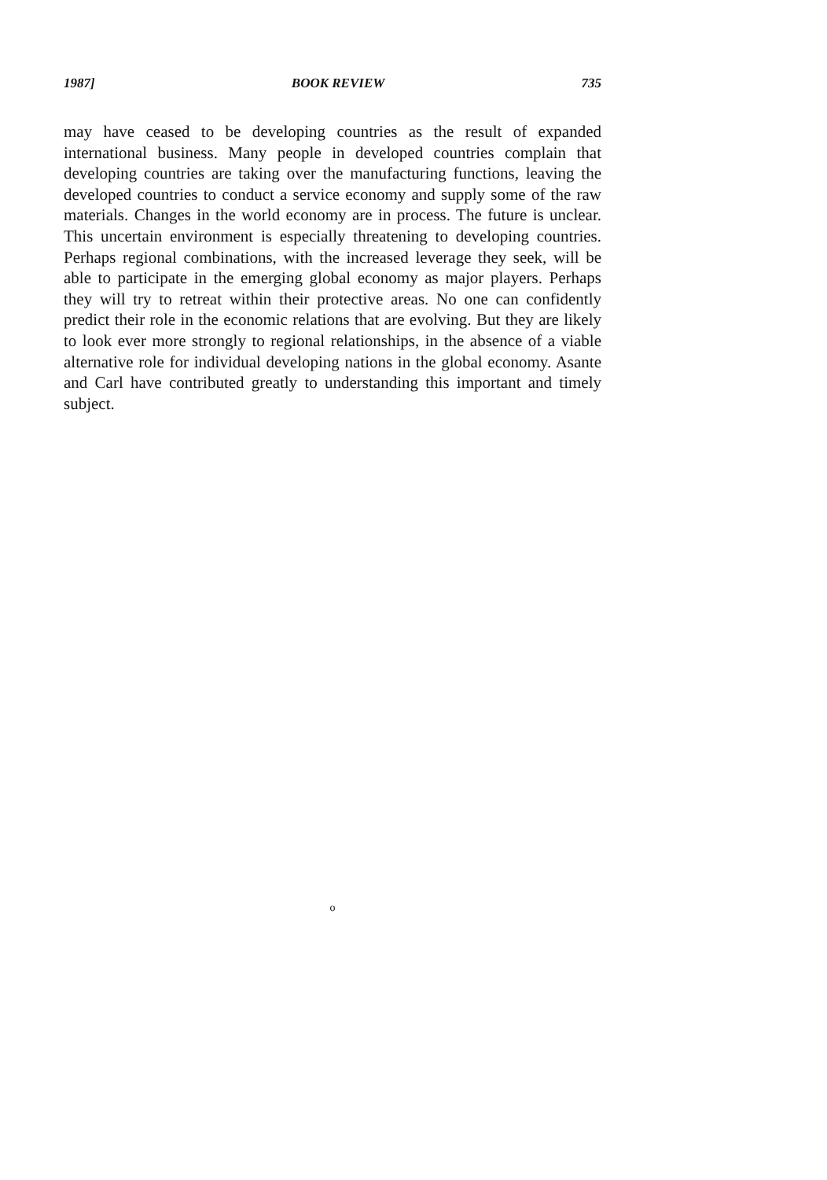1987] BOOK REVIEW 735
may have ceased to be developing countries as the result of expanded international business. Many people in developed countries complain that developing countries are taking over the manufacturing functions, leaving the developed countries to conduct a service economy and supply some of the raw materials. Changes in the world economy are in process. The future is unclear. This uncertain environment is especially threatening to developing countries. Perhaps regional combinations, with the increased leverage they seek, will be able to participate in the emerging global economy as major players. Perhaps they will try to retreat within their protective areas. No one can confidently predict their role in the economic relations that are evolving. But they are likely to look ever more strongly to regional relationships, in the absence of a viable alternative role for individual developing nations in the global economy. Asante and Carl have contributed greatly to understanding this important and timely subject.
o